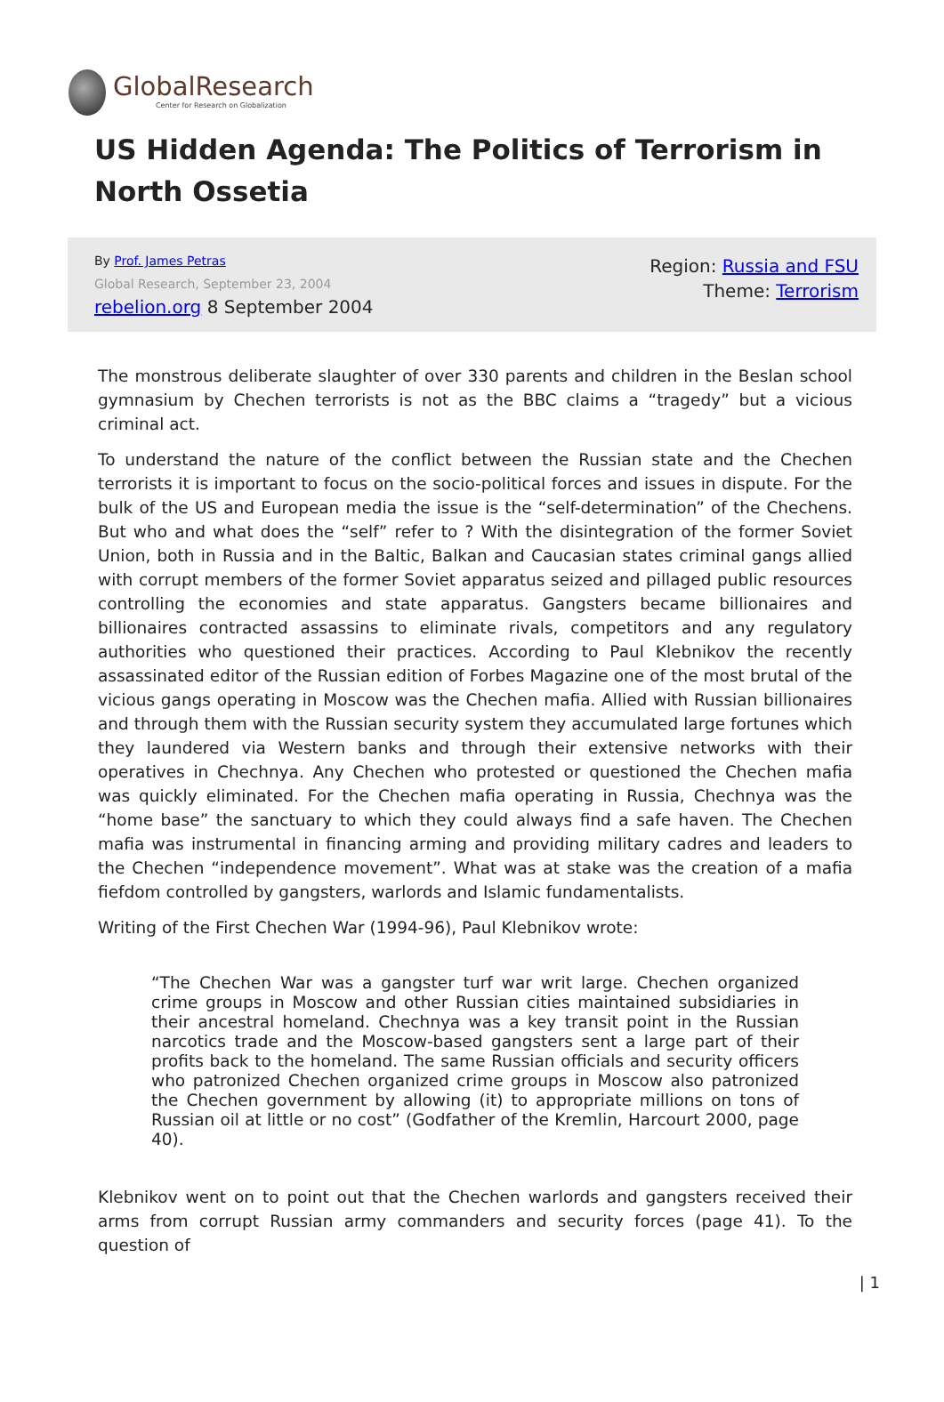GlobalResearch
Center for Research on Globalization
US Hidden Agenda: The Politics of Terrorism in North Ossetia
By Prof. James Petras
Global Research, September 23, 2004
rebelion.org 8 September 2004
Region: Russia and FSU
Theme: Terrorism
The monstrous deliberate slaughter of over 330 parents and children in the Beslan school gymnasium by Chechen terrorists is not as the BBC claims a “tragedy” but a vicious criminal act.
To understand the nature of the conflict between the Russian state and the Chechen terrorists it is important to focus on the socio-political forces and issues in dispute. For the bulk of the US and European media the issue is the “self-determination” of the Chechens. But who and what does the “self” refer to ? With the disintegration of the former Soviet Union, both in Russia and in the Baltic, Balkan and Caucasian states criminal gangs allied with corrupt members of the former Soviet apparatus seized and pillaged public resources controlling the economies and state apparatus. Gangsters became billionaires and billionaires contracted assassins to eliminate rivals, competitors and any regulatory authorities who questioned their practices. According to Paul Klebnikov the recently assassinated editor of the Russian edition of Forbes Magazine one of the most brutal of the vicious gangs operating in Moscow was the Chechen mafia. Allied with Russian billionaires and through them with the Russian security system they accumulated large fortunes which they laundered via Western banks and through their extensive networks with their operatives in Chechnya. Any Chechen who protested or questioned the Chechen mafia was quickly eliminated. For the Chechen mafia operating in Russia, Chechnya was the “home base” the sanctuary to which they could always find a safe haven. The Chechen mafia was instrumental in financing arming and providing military cadres and leaders to the Chechen “independence movement”. What was at stake was the creation of a mafia fiefdom controlled by gangsters, warlords and Islamic fundamentalists.
Writing of the First Chechen War (1994-96), Paul Klebnikov wrote:
“The Chechen War was a gangster turf war writ large. Chechen organized crime groups in Moscow and other Russian cities maintained subsidiaries in their ancestral homeland. Chechnya was a key transit point in the Russian narcotics trade and the Moscow-based gangsters sent a large part of their profits back to the homeland. The same Russian officials and security officers who patronized Chechen organized crime groups in Moscow also patronized the Chechen government by allowing (it) to appropriate millions on tons of Russian oil at little or no cost” (Godfather of the Kremlin, Harcourt 2000, page 40).
Klebnikov went on to point out that the Chechen warlords and gangsters received their arms from corrupt Russian army commanders and security forces (page 41). To the question of
| 1